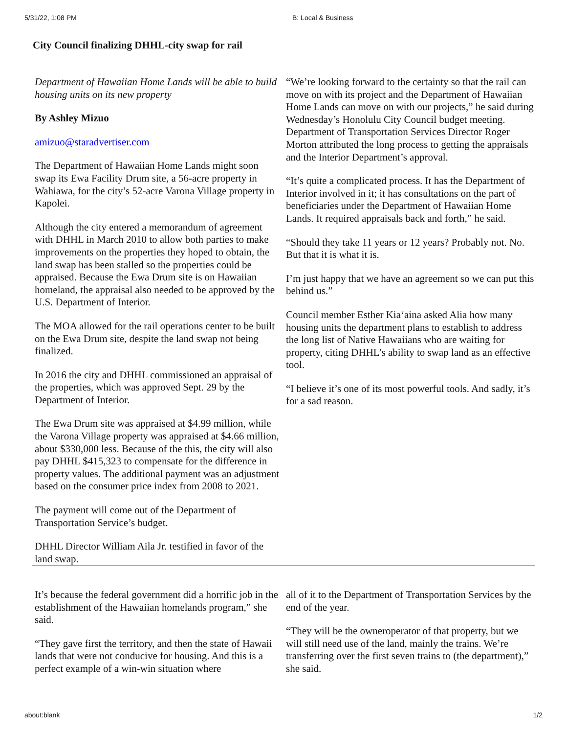5/31/22, 1:08 PM B: Local & Business
City Council finalizing DHHL-city swap for rail
Department of Hawaiian Home Lands will be able to build housing units on its new property
By Ashley Mizuo
amizuo@staradvertiser.com
The Department of Hawaiian Home Lands might soon swap its Ewa Facility Drum site, a 56-acre property in Wahiawa, for the city’s 52-acre Varona Village property in Kapolei.
Although the city entered a memorandum of agreement with DHHL in March 2010 to allow both parties to make improvements on the properties they hoped to obtain, the land swap has been stalled so the properties could be appraised. Because the Ewa Drum site is on Hawaiian homeland, the appraisal also needed to be approved by the U.S. Department of Interior.
The MOA allowed for the rail operations center to be built on the Ewa Drum site, despite the land swap not being finalized.
In 2016 the city and DHHL commissioned an appraisal of the properties, which was approved Sept. 29 by the Department of Interior.
The Ewa Drum site was appraised at $4.99 million, while the Varona Village property was appraised at $4.66 million, about $330,000 less. Because of the this, the city will also pay DHHL $415,323 to compensate for the difference in property values. The additional payment was an adjustment based on the consumer price index from 2008 to 2021.
The payment will come out of the Department of Transportation Service’s budget.
DHHL Director William Aila Jr. testified in favor of the land swap.
“We’re looking forward to the certainty so that the rail can move on with its project and the Department of Hawaiian Home Lands can move on with our projects,” he said during Wednesday’s Honolulu City Council budget meeting. Department of Transportation Services Director Roger Morton attributed the long process to getting the appraisals and the Interior Department’s approval.
“It’s quite a complicated process. It has the Department of Interior involved in it; it has consultations on the part of beneficiaries under the Department of Hawaiian Home Lands. It required appraisals back and forth,” he said.
“Should they take 11 years or 12 years? Probably not. No. But that it is what it is.
I’m just happy that we have an agreement so we can put this behind us.”
Council member Esther Kia‘aina asked Alia how many housing units the department plans to establish to address the long list of Native Hawaiians who are waiting for property, citing DHHL’s ability to swap land as an effective tool.
“I believe it’s one of its most powerful tools. And sadly, it’s for a sad reason.
It’s because the federal government did a horrific job in the establishment of the Hawaiian homelands program,” she said.
“They gave first the territory, and then the state of Hawaii lands that were not conducive for housing. And this is a perfect example of a win-win situation where
all of it to the Department of Transportation Services by the end of the year.
“They will be the owneroperator of that property, but we will still need use of the land, mainly the trains. We’re transferring over the first seven trains to (the department),” she said.
about:blank 1/2